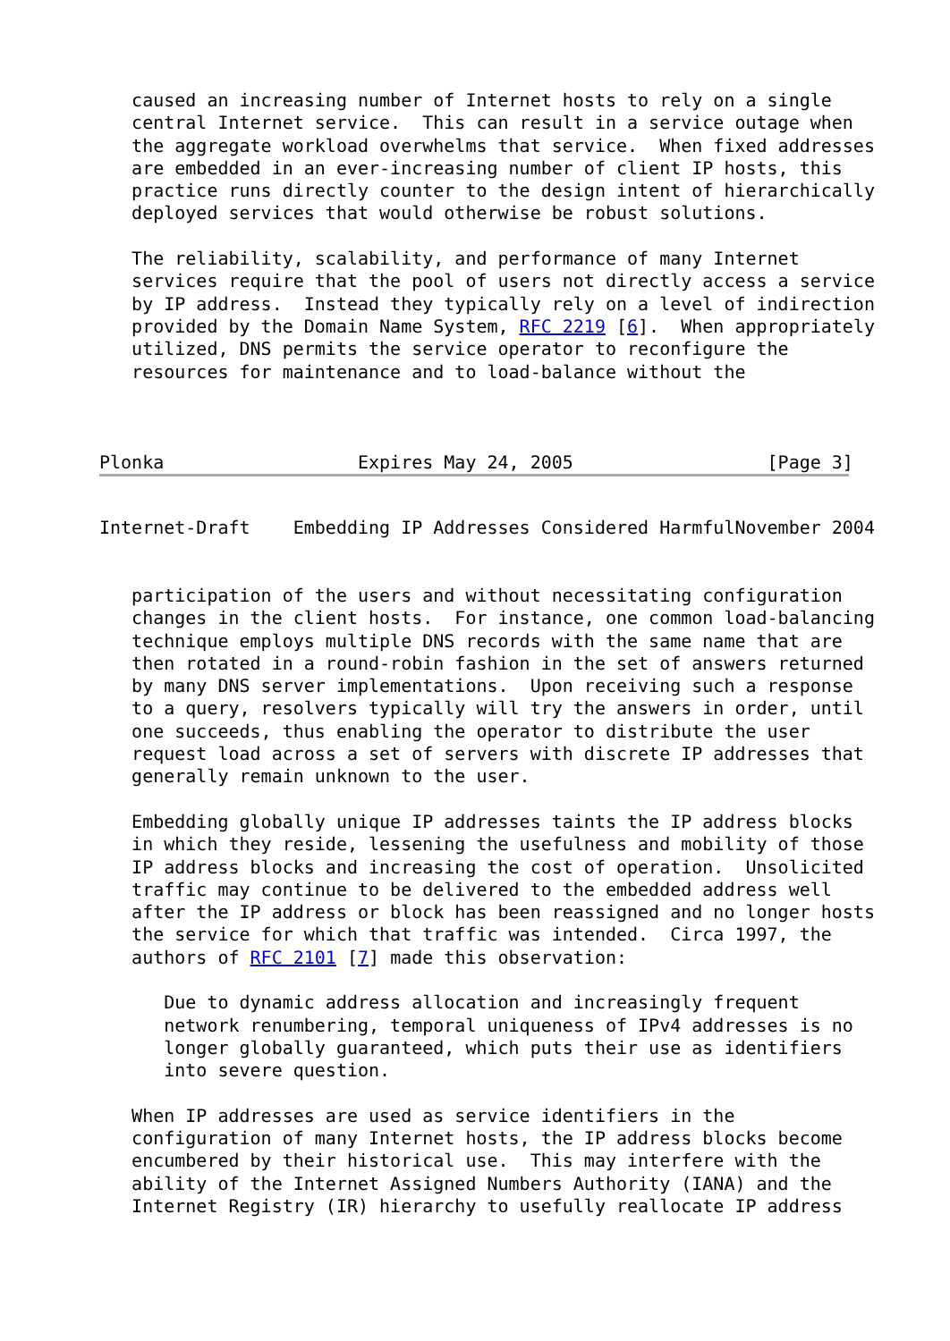caused an increasing number of Internet hosts to rely on a single
   central Internet service.  This can result in a service outage when
   the aggregate workload overwhelms that service.  When fixed addresses
   are embedded in an ever-increasing number of client IP hosts, this
   practice runs directly counter to the design intent of hierarchically
   deployed services that would otherwise be robust solutions.

   The reliability, scalability, and performance of many Internet
   services require that the pool of users not directly access a service
   by IP address.  Instead they typically rely on a level of indirection
   provided by the Domain Name System, RFC 2219 [6].  When appropriately
   utilized, DNS permits the service operator to reconfigure the
   resources for maintenance and to load-balance without the



Plonka                  Expires May 24, 2005                  [Page 3]
Internet-Draft    Embedding IP Addresses Considered HarmfulNovember 2004


   participation of the users and without necessitating configuration
   changes in the client hosts.  For instance, one common load-balancing
   technique employs multiple DNS records with the same name that are
   then rotated in a round-robin fashion in the set of answers returned
   by many DNS server implementations.  Upon receiving such a response
   to a query, resolvers typically will try the answers in order, until
   one succeeds, thus enabling the operator to distribute the user
   request load across a set of servers with discrete IP addresses that
   generally remain unknown to the user.

   Embedding globally unique IP addresses taints the IP address blocks
   in which they reside, lessening the usefulness and mobility of those
   IP address blocks and increasing the cost of operation.  Unsolicited
   traffic may continue to be delivered to the embedded address well
   after the IP address or block has been reassigned and no longer hosts
   the service for which that traffic was intended.  Circa 1997, the
   authors of RFC 2101 [7] made this observation:

      Due to dynamic address allocation and increasingly frequent
      network renumbering, temporal uniqueness of IPv4 addresses is no
      longer globally guaranteed, which puts their use as identifiers
      into severe question.

   When IP addresses are used as service identifiers in the
   configuration of many Internet hosts, the IP address blocks become
   encumbered by their historical use.  This may interfere with the
   ability of the Internet Assigned Numbers Authority (IANA) and the
   Internet Registry (IR) hierarchy to usefully reallocate IP address